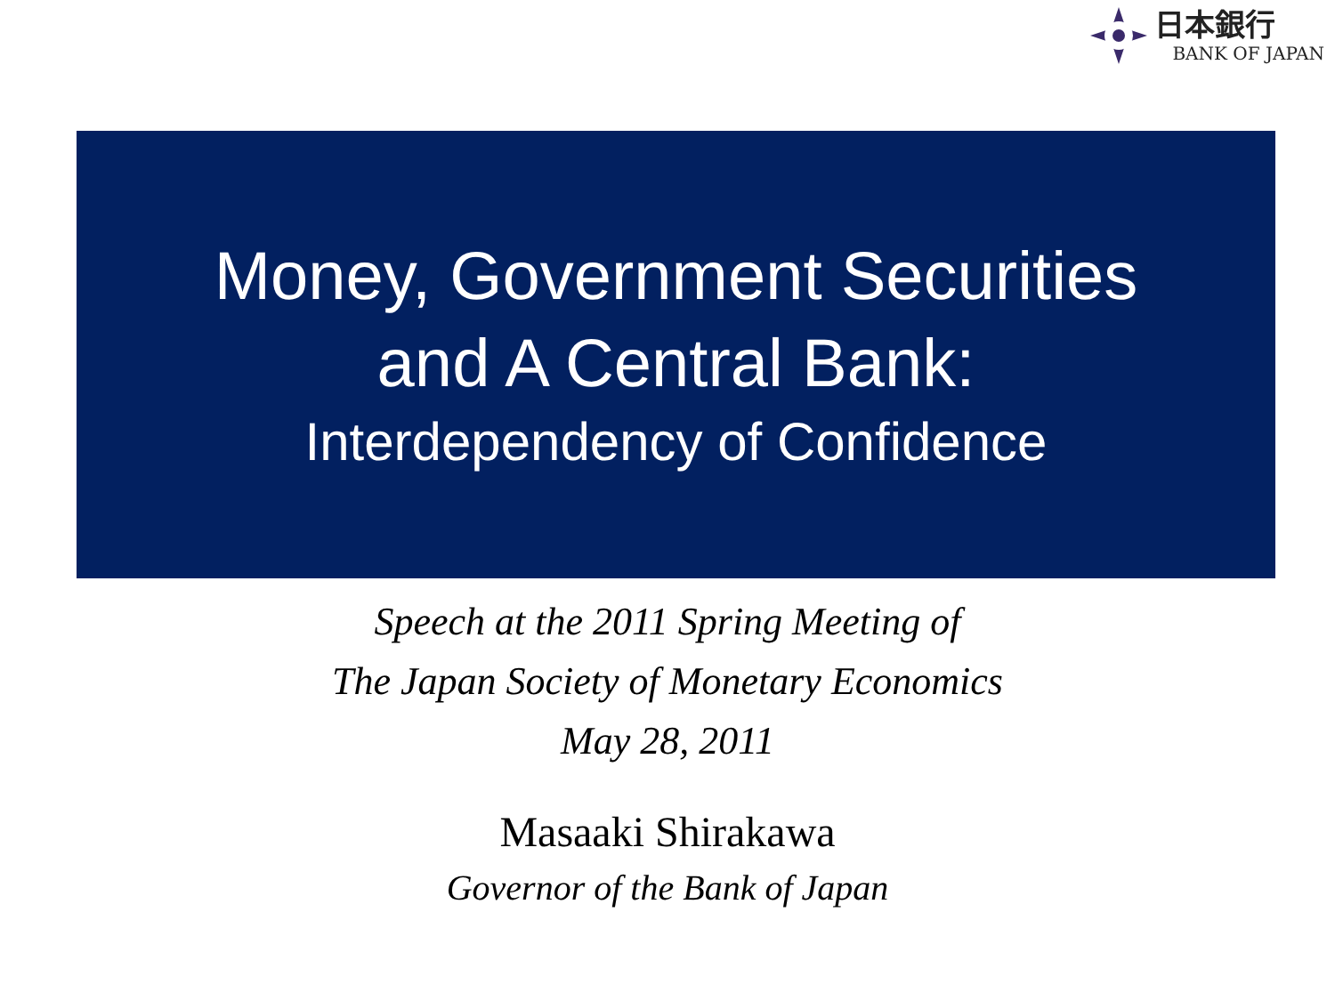日本銀行
BANK OF JAPAN
Money, Government Securities
and A Central Bank:
Interdependency of Confidence
Speech at the 2011 Spring Meeting of
The Japan Society of Monetary Economics
May 28, 2011
Masaaki Shirakawa
Governor of the Bank of Japan